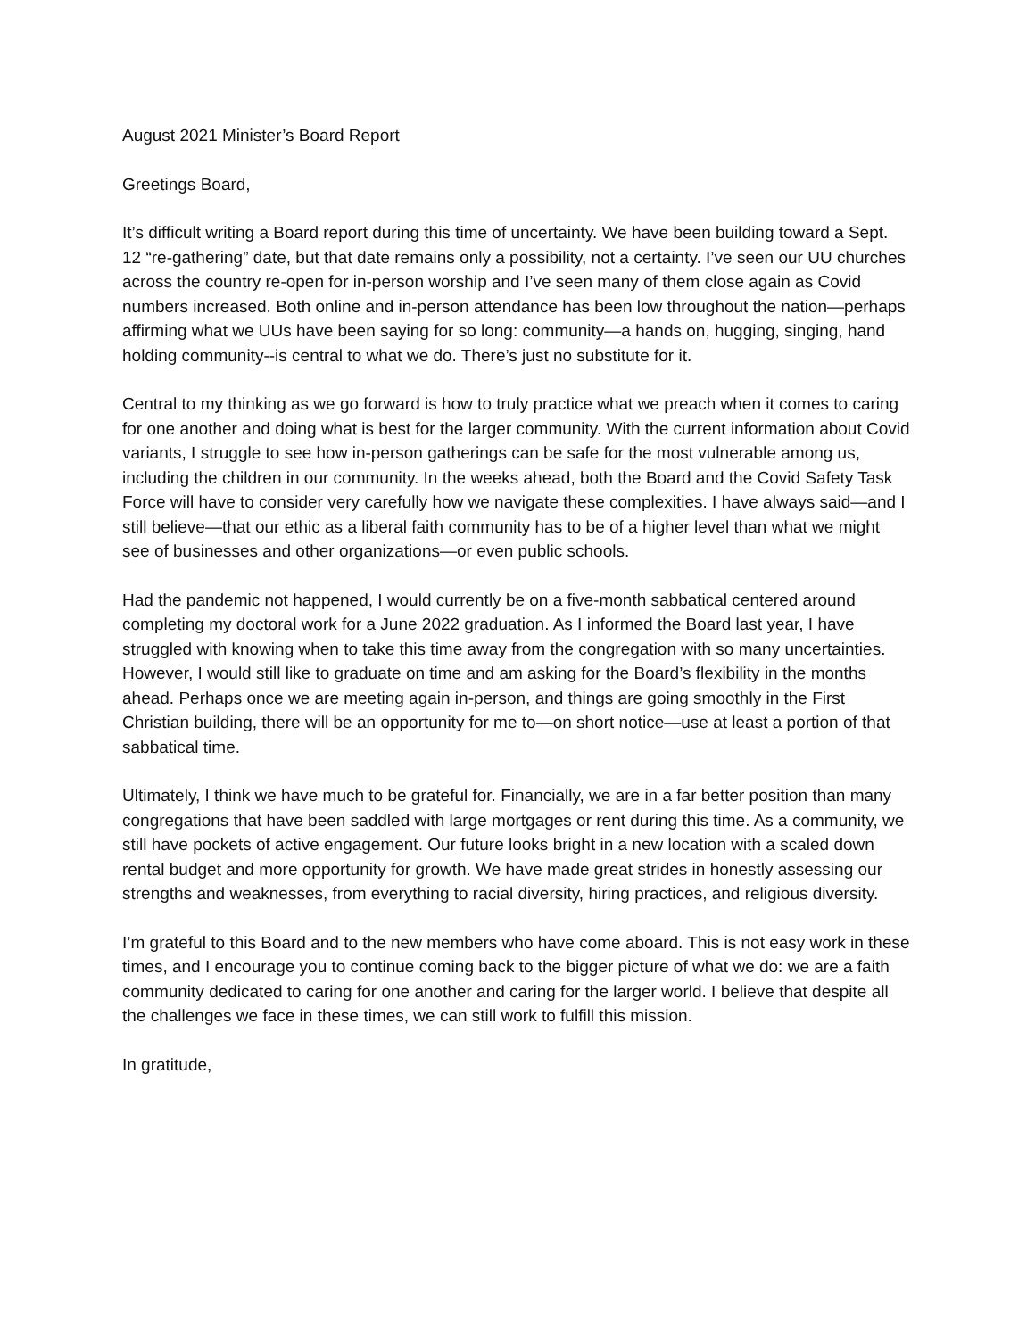August 2021 Minister’s Board Report
Greetings Board,
It’s difficult writing a Board report during this time of uncertainty. We have been building toward a Sept. 12 “re-gathering” date, but that date remains only a possibility, not a certainty. I’ve seen our UU churches across the country re-open for in-person worship and I’ve seen many of them close again as Covid numbers increased. Both online and in-person attendance has been low throughout the nation—perhaps affirming what we UUs have been saying for so long: community—a hands on, hugging, singing, hand holding community--is central to what we do. There’s just no substitute for it.
Central to my thinking as we go forward is how to truly practice what we preach when it comes to caring for one another and doing what is best for the larger community. With the current information about Covid variants, I struggle to see how in-person gatherings can be safe for the most vulnerable among us, including the children in our community. In the weeks ahead, both the Board and the Covid Safety Task Force will have to consider very carefully how we navigate these complexities. I have always said—and I still believe—that our ethic as a liberal faith community has to be of a higher level than what we might see of businesses and other organizations—or even public schools.
Had the pandemic not happened, I would currently be on a five-month sabbatical centered around completing my doctoral work for a June 2022 graduation. As I informed the Board last year, I have struggled with knowing when to take this time away from the congregation with so many uncertainties. However, I would still like to graduate on time and am asking for the Board’s flexibility in the months ahead. Perhaps once we are meeting again in-person, and things are going smoothly in the First Christian building, there will be an opportunity for me to—on short notice—use at least a portion of that sabbatical time.
Ultimately, I think we have much to be grateful for. Financially, we are in a far better position than many congregations that have been saddled with large mortgages or rent during this time. As a community, we still have pockets of active engagement. Our future looks bright in a new location with a scaled down rental budget and more opportunity for growth. We have made great strides in honestly assessing our strengths and weaknesses, from everything to racial diversity, hiring practices, and religious diversity.
I’m grateful to this Board and to the new members who have come aboard. This is not easy work in these times, and I encourage you to continue coming back to the bigger picture of what we do: we are a faith community dedicated to caring for one another and caring for the larger world. I believe that despite all the challenges we face in these times, we can still work to fulfill this mission.
In gratitude,